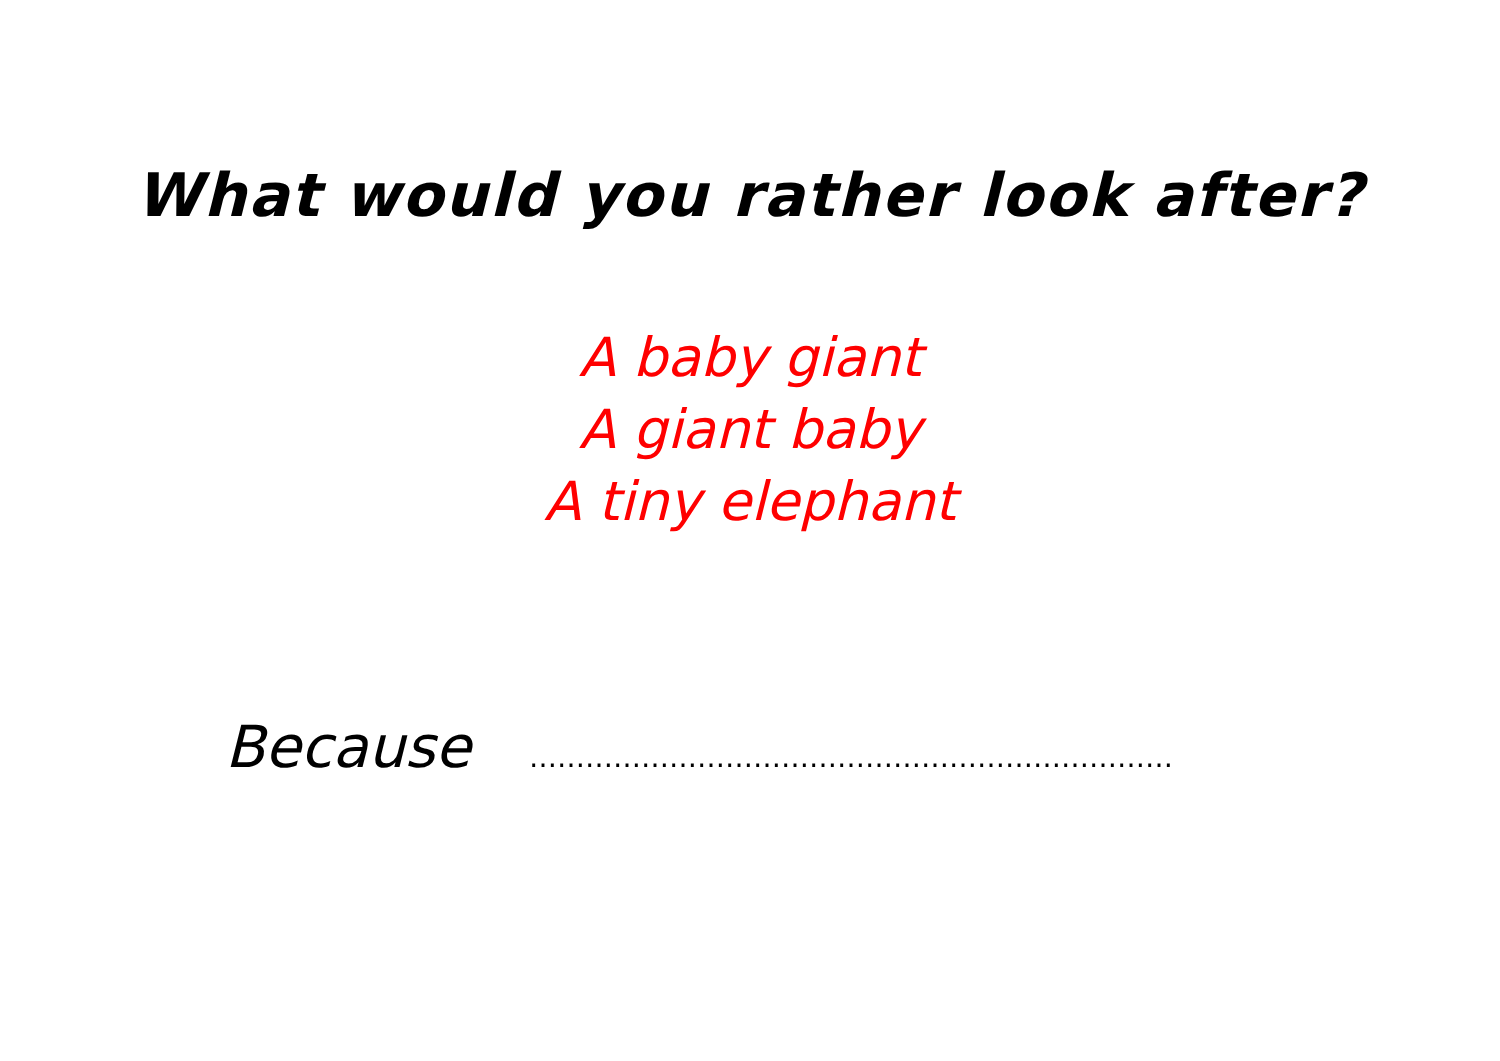What would you rather look after?
A baby giant
A giant baby
A tiny elephant
Because ……………………………………………………………